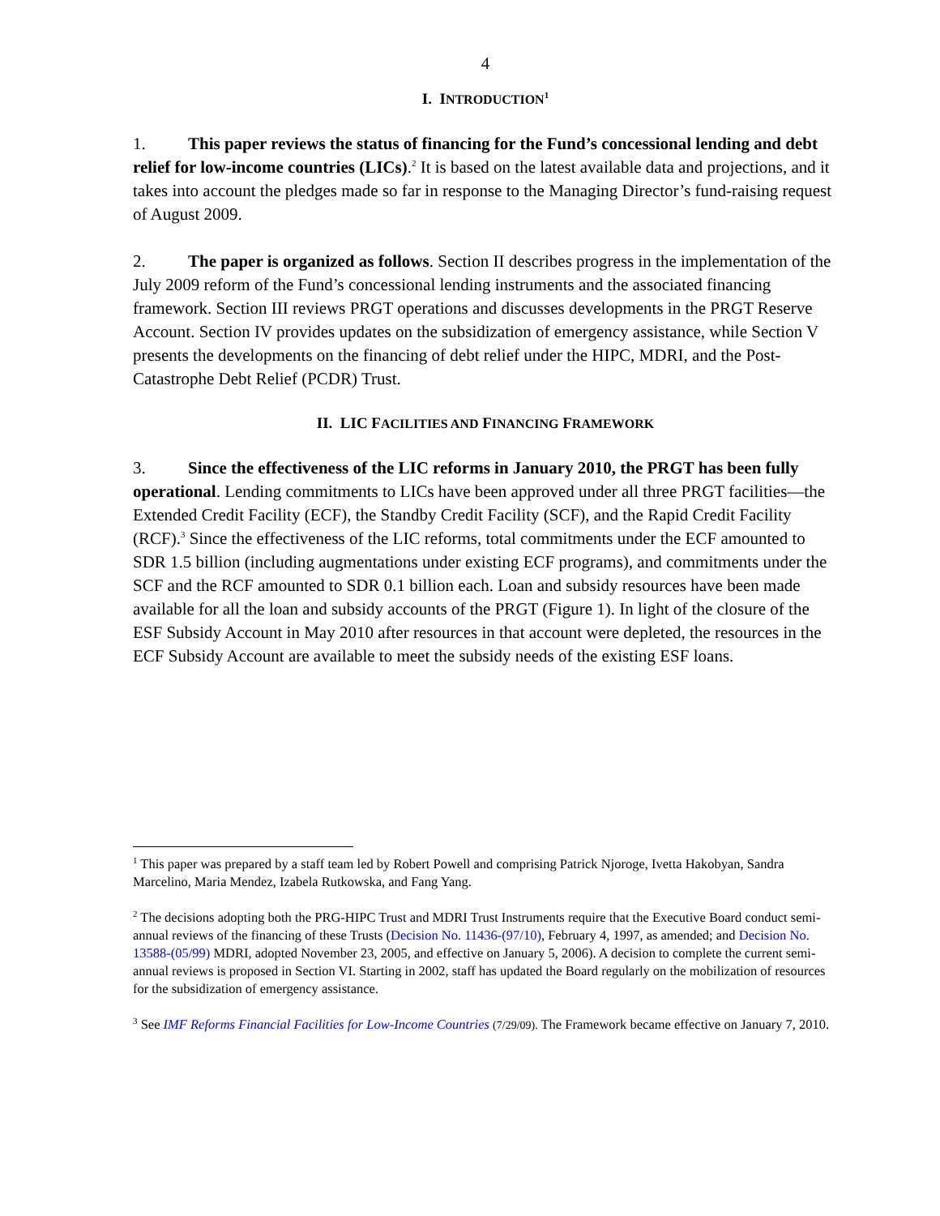4
I. INTRODUCTION<sup>1</sup>
1. This paper reviews the status of financing for the Fund’s concessional lending and debt relief for low-income countries (LICs).<sup>2</sup> It is based on the latest available data and projections, and it takes into account the pledges made so far in response to the Managing Director’s fund-raising request of August 2009.
2. The paper is organized as follows. Section II describes progress in the implementation of the July 2009 reform of the Fund’s concessional lending instruments and the associated financing framework. Section III reviews PRGT operations and discusses developments in the PRGT Reserve Account. Section IV provides updates on the subsidization of emergency assistance, while Section V presents the developments on the financing of debt relief under the HIPC, MDRI, and the Post-Catastrophe Debt Relief (PCDR) Trust.
II. LIC FACILITIES AND FINANCING FRAMEWORK
3. Since the effectiveness of the LIC reforms in January 2010, the PRGT has been fully operational. Lending commitments to LICs have been approved under all three PRGT facilities—the Extended Credit Facility (ECF), the Standby Credit Facility (SCF), and the Rapid Credit Facility (RCF).<sup>3</sup> Since the effectiveness of the LIC reforms, total commitments under the ECF amounted to SDR 1.5 billion (including augmentations under existing ECF programs), and commitments under the SCF and the RCF amounted to SDR 0.1 billion each. Loan and subsidy resources have been made available for all the loan and subsidy accounts of the PRGT (Figure 1). In light of the closure of the ESF Subsidy Account in May 2010 after resources in that account were depleted, the resources in the ECF Subsidy Account are available to meet the subsidy needs of the existing ESF loans.
<sup>1</sup> This paper was prepared by a staff team led by Robert Powell and comprising Patrick Njoroge, Ivetta Hakobyan, Sandra Marcelino, Maria Mendez, Izabela Rutkowska, and Fang Yang.
<sup>2</sup> The decisions adopting both the PRG-HIPC Trust and MDRI Trust Instruments require that the Executive Board conduct semi-annual reviews of the financing of these Trusts (Decision No. 11436-(97/10), February 4, 1997, as amended; and Decision No. 13588-(05/99) MDRI, adopted November 23, 2005, and effective on January 5, 2006). A decision to complete the current semi-annual reviews is proposed in Section VI. Starting in 2002, staff has updated the Board regularly on the mobilization of resources for the subsidization of emergency assistance.
<sup>3</sup> See IMF Reforms Financial Facilities for Low-Income Countries (7/29/09). The Framework became effective on January 7, 2010.